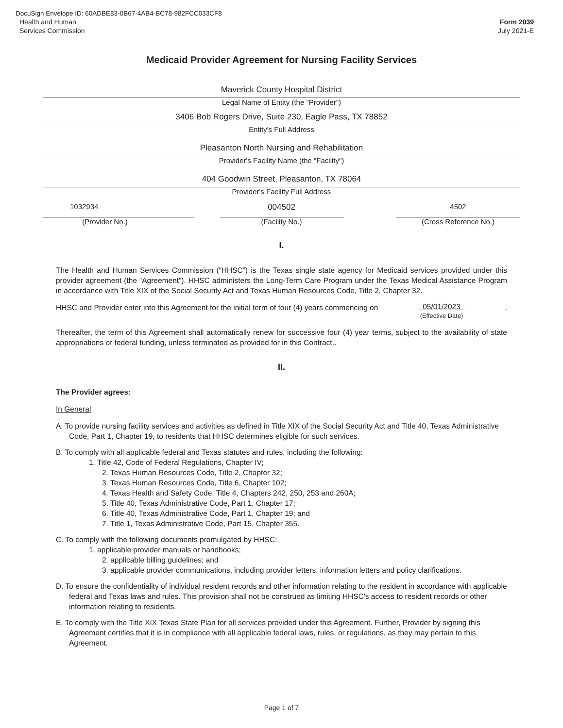DocuSign Envelope ID: 60ADBE83-0B67-4AB4-BC78-982FCC033CF8
Health and Human
Services Commission
Form 2039
July 2021-E
Medicaid Provider Agreement for Nursing Facility Services
Maverick County Hospital District
Legal Name of Entity (the "Provider")
3406 Bob Rogers Drive, Suite 230, Eagle Pass, TX 78852
Entity's Full Address
Pleasanton North Nursing and Rehabilitation
Provider's Facility Name (the "Facility")
404 Goodwin Street, Pleasanton, TX 78064
Provider's Facility Full Address
1032934
(Provider No.)
004502
(Facility No.)
4502
(Cross Reference No.)
I.
The Health and Human Services Commission (“HHSC”) is the Texas single state agency for Medicaid services provided under this provider agreement (the “Agreement”). HHSC administers the Long-Term Care Program under the Texas Medical Assistance Program in accordance with Title XIX of the Social Security Act and Texas Human Resources Code, Title 2, Chapter 32.
HHSC and Provider enter into this Agreement for the initial term of four (4) years commencing on 05/01/2023
(Effective Date) .
Thereafter, the term of this Agreement shall automatically renew for successive four (4) year terms, subject to the availability of state appropriations or federal funding, unless terminated as provided for in this Contract..
II.
The Provider agrees:
In General
A. To provide nursing facility services and activities as defined in Title XIX of the Social Security Act and Title 40, Texas Administrative Code, Part 1, Chapter 19, to residents that HHSC determines eligible for such services.
B. To comply with all applicable federal and Texas statutes and rules, including the following:
1. Title 42, Code of Federal Regulations, Chapter IV;
2. Texas Human Resources Code, Title 2, Chapter 32;
3. Texas Human Resources Code, Title 6, Chapter 102;
4. Texas Health and Safety Code, Title 4, Chapters 242, 250, 253 and 260A;
5. Title 40, Texas Administrative Code, Part 1, Chapter 17;
6. Title 40, Texas Administrative Code, Part 1, Chapter 19; and
7. Title 1, Texas Administrative Code, Part 15, Chapter 355.
C. To comply with the following documents promulgated by HHSC:
1. applicable provider manuals or handbooks;
2. applicable billing guidelines; and
3. applicable provider communications, including provider letters, information letters and policy clarifications.
D. To ensure the confidentiality of individual resident records and other information relating to the resident in accordance with applicable federal and Texas laws and rules. This provision shall not be construed as limiting HHSC's access to resident records or other information relating to residents.
E. To comply with the Title XIX Texas State Plan for all services provided under this Agreement. Further, Provider by signing this Agreement certifies that it is in compliance with all applicable federal laws, rules, or regulations, as they may pertain to this Agreement.
Page 1 of 7